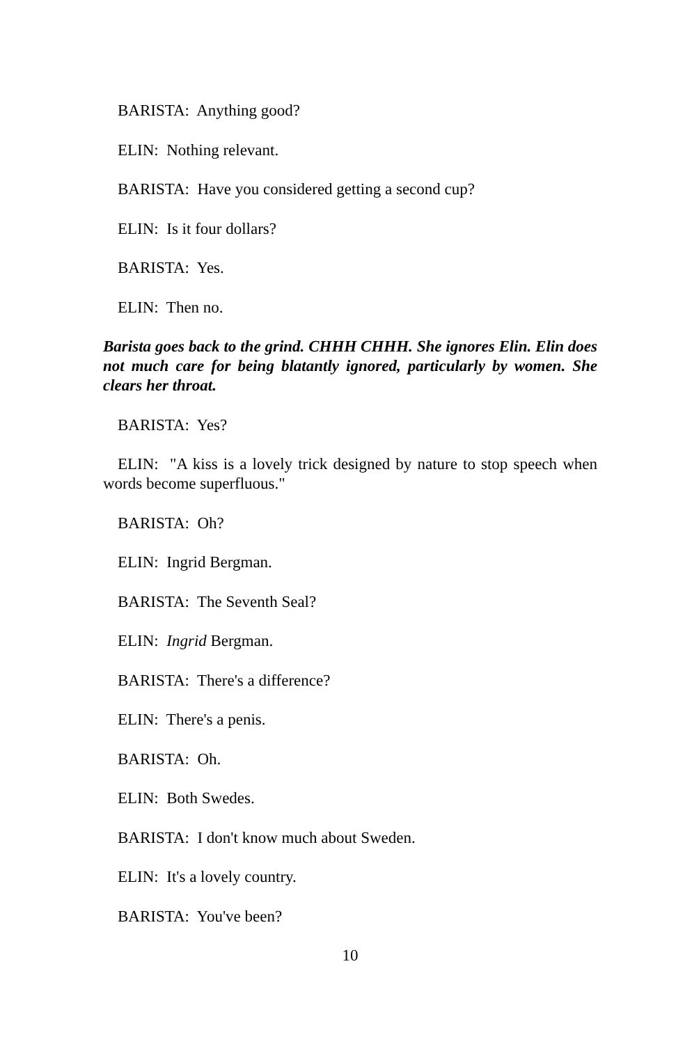BARISTA: Anything good?
ELIN: Nothing relevant.
BARISTA: Have you considered getting a second cup?
ELIN: Is it four dollars?
BARISTA: Yes.
ELIN: Then no.
Barista goes back to the grind. CHHH CHHH. She ignores Elin. Elin does not much care for being blatantly ignored, particularly by women. She clears her throat.
BARISTA: Yes?
ELIN: "A kiss is a lovely trick designed by nature to stop speech when words become superfluous."
BARISTA: Oh?
ELIN: Ingrid Bergman.
BARISTA: The Seventh Seal?
ELIN: Ingrid Bergman.
BARISTA: There's a difference?
ELIN: There's a penis.
BARISTA: Oh.
ELIN: Both Swedes.
BARISTA: I don't know much about Sweden.
ELIN: It's a lovely country.
BARISTA: You've been?
10